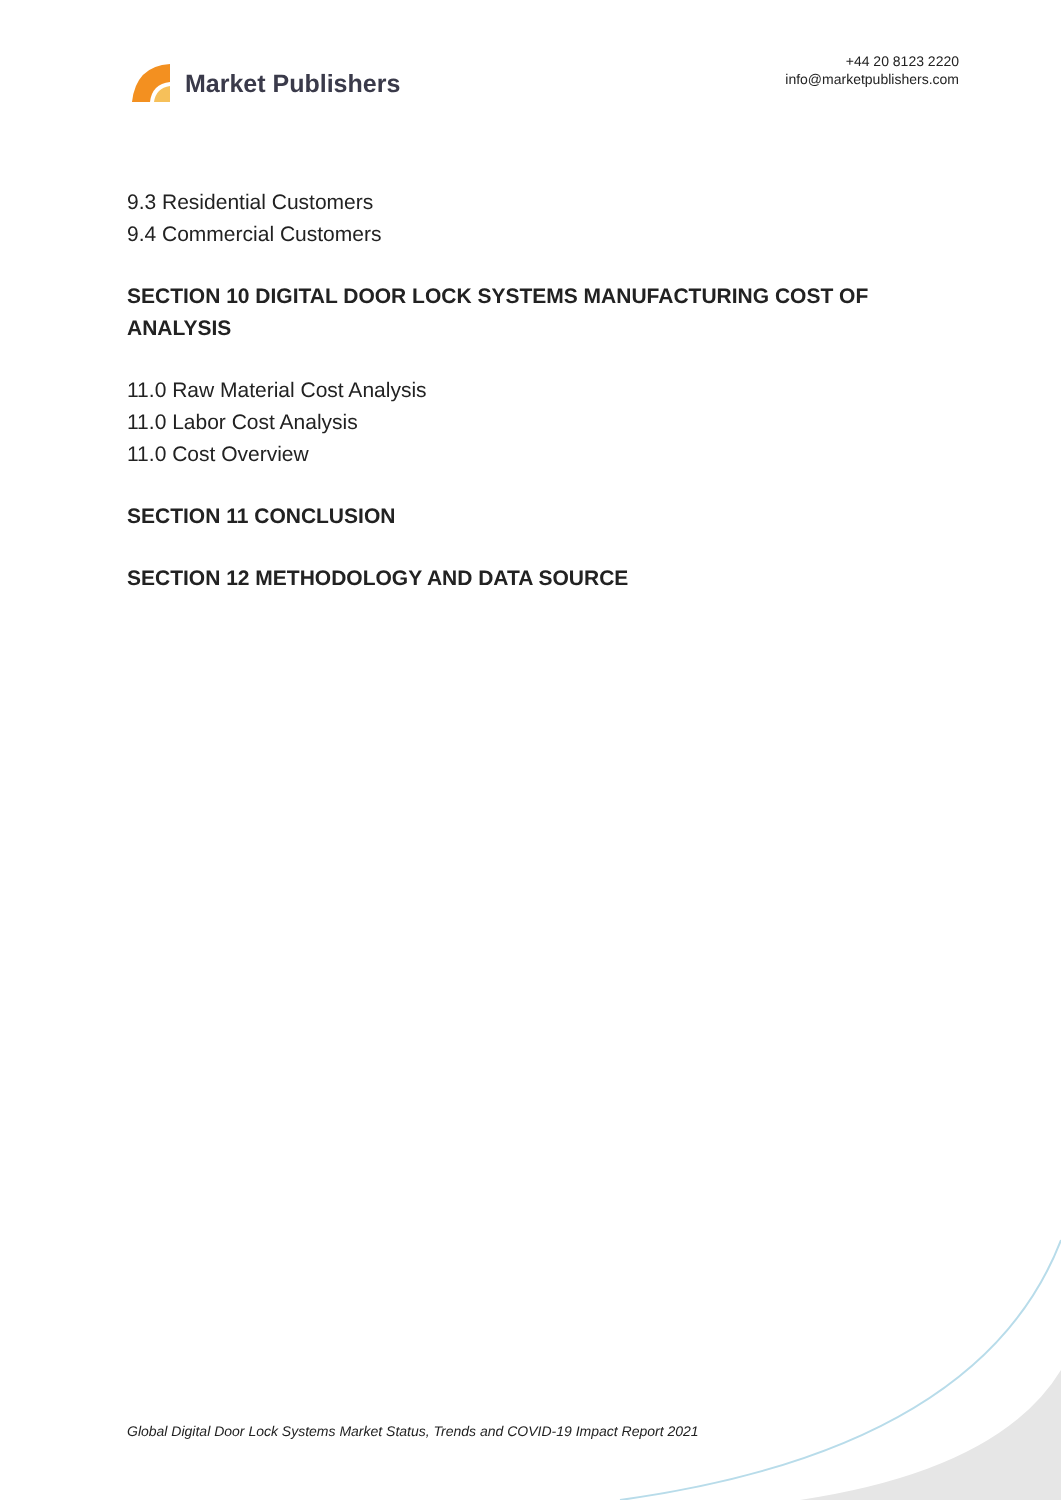Market Publishers
+44 20 8123 2220
info@marketpublishers.com
9.3 Residential Customers
9.4 Commercial Customers
SECTION 10 DIGITAL DOOR LOCK SYSTEMS MANUFACTURING COST OF ANALYSIS
11.0 Raw Material Cost Analysis
11.0 Labor Cost Analysis
11.0 Cost Overview
SECTION 11 CONCLUSION
SECTION 12 METHODOLOGY AND DATA SOURCE
Global Digital Door Lock Systems Market Status, Trends and COVID-19 Impact Report 2021